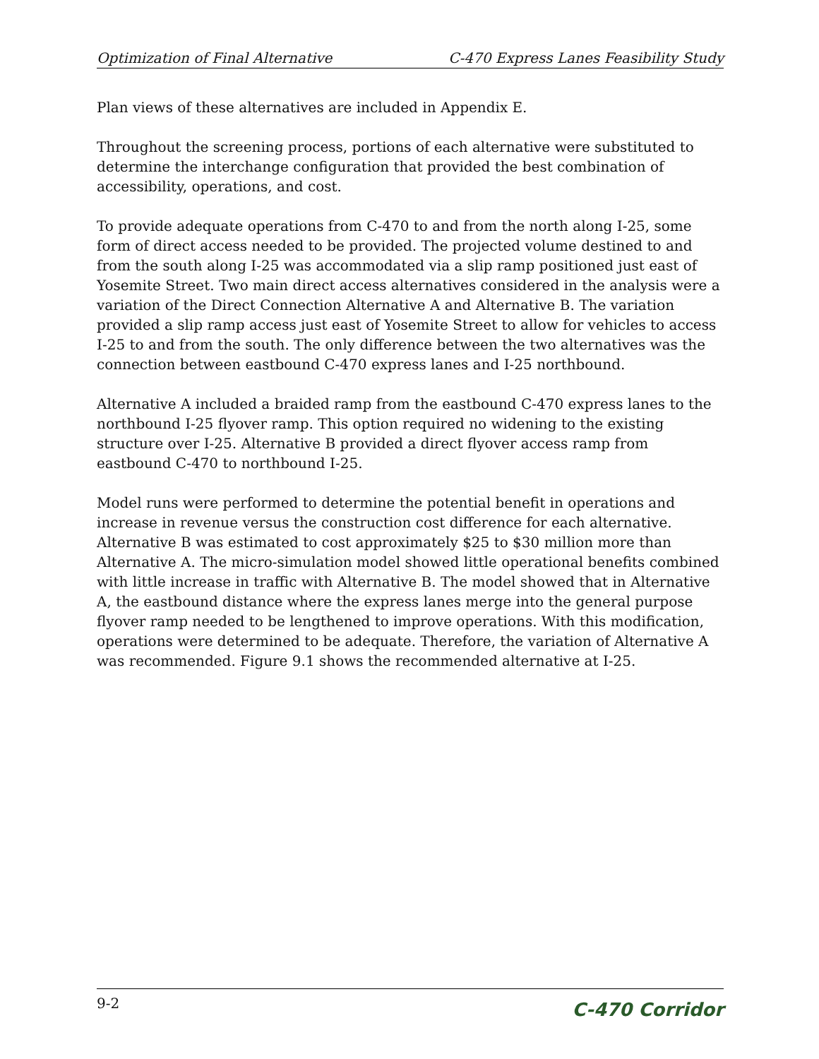Optimization of Final Alternative C-470 Express Lanes Feasibility Study
Plan views of these alternatives are included in Appendix E.
Throughout the screening process, portions of each alternative were substituted to determine the interchange configuration that provided the best combination of accessibility, operations, and cost.
To provide adequate operations from C-470 to and from the north along I-25, some form of direct access needed to be provided. The projected volume destined to and from the south along I-25 was accommodated via a slip ramp positioned just east of Yosemite Street. Two main direct access alternatives considered in the analysis were a variation of the Direct Connection Alternative A and Alternative B. The variation provided a slip ramp access just east of Yosemite Street to allow for vehicles to access I-25 to and from the south. The only difference between the two alternatives was the connection between eastbound C-470 express lanes and I-25 northbound.
Alternative A included a braided ramp from the eastbound C-470 express lanes to the northbound I-25 flyover ramp. This option required no widening to the existing structure over I-25. Alternative B provided a direct flyover access ramp from eastbound C-470 to northbound I-25.
Model runs were performed to determine the potential benefit in operations and increase in revenue versus the construction cost difference for each alternative. Alternative B was estimated to cost approximately $25 to $30 million more than Alternative A. The micro-simulation model showed little operational benefits combined with little increase in traffic with Alternative B. The model showed that in Alternative A, the eastbound distance where the express lanes merge into the general purpose flyover ramp needed to be lengthened to improve operations. With this modification, operations were determined to be adequate. Therefore, the variation of Alternative A was recommended. Figure 9.1 shows the recommended alternative at I-25.
9-2 C-470 Corridor